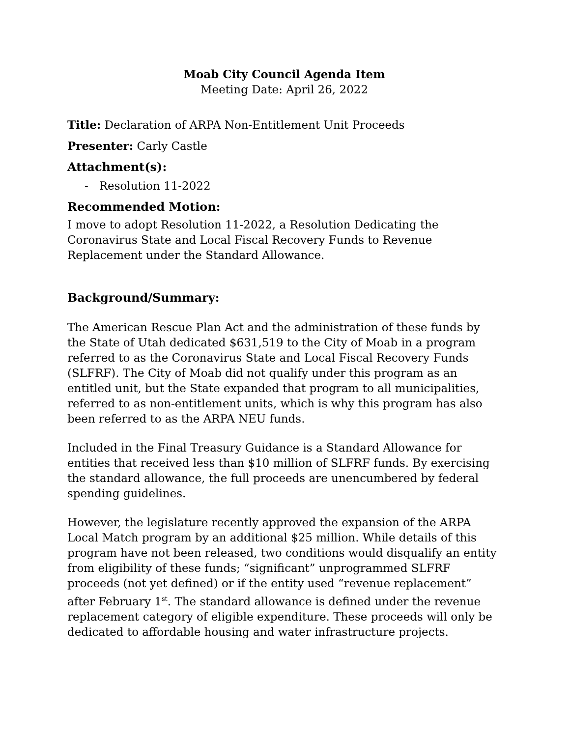Moab City Council Agenda Item
Meeting Date: April 26, 2022
Title: Declaration of ARPA Non-Entitlement Unit Proceeds
Presenter: Carly Castle
Attachment(s):
- Resolution 11-2022
Recommended Motion:
I move to adopt Resolution 11-2022, a Resolution Dedicating the Coronavirus State and Local Fiscal Recovery Funds to Revenue Replacement under the Standard Allowance.
Background/Summary:
The American Rescue Plan Act and the administration of these funds by the State of Utah dedicated $631,519 to the City of Moab in a program referred to as the Coronavirus State and Local Fiscal Recovery Funds (SLFRF). The City of Moab did not qualify under this program as an entitled unit, but the State expanded that program to all municipalities, referred to as non-entitlement units, which is why this program has also been referred to as the ARPA NEU funds.
Included in the Final Treasury Guidance is a Standard Allowance for entities that received less than $10 million of SLFRF funds. By exercising the standard allowance, the full proceeds are unencumbered by federal spending guidelines.
However, the legislature recently approved the expansion of the ARPA Local Match program by an additional $25 million. While details of this program have not been released, two conditions would disqualify an entity from eligibility of these funds; “significant” unprogrammed SLFRF proceeds (not yet defined) or if the entity used “revenue replacement” after February 1<sup>st</sup>. The standard allowance is defined under the revenue replacement category of eligible expenditure. These proceeds will only be dedicated to affordable housing and water infrastructure projects.